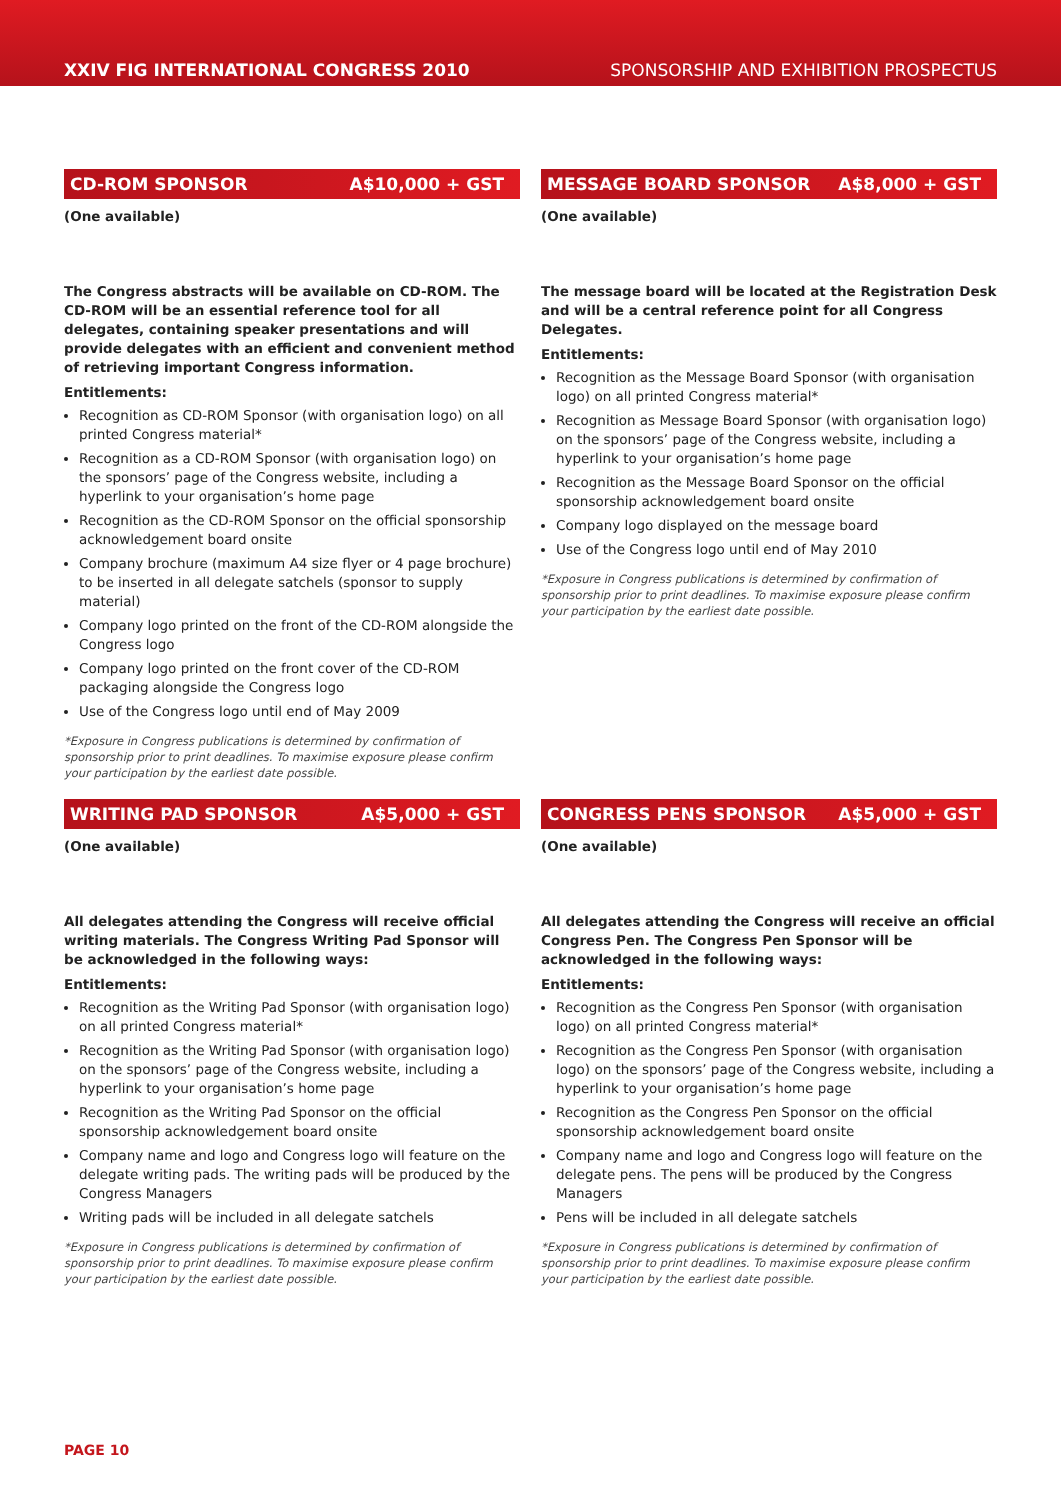XXIV FIG INTERNATIONAL CONGRESS 2010 SPONSORSHIP AND EXHIBITION PROSPECTUS
CD-ROM SPONSOR A$10,000 + GST
(One available)
The Congress abstracts will be available on CD-ROM. The CD-ROM will be an essential reference tool for all delegates, containing speaker presentations and will provide delegates with an efficient and convenient method of retrieving important Congress information.
Entitlements:
Recognition as CD-ROM Sponsor (with organisation logo) on all printed Congress material*
Recognition as a CD-ROM Sponsor (with organisation logo) on the sponsors’ page of the Congress website, including a hyperlink to your organisation’s home page
Recognition as the CD-ROM Sponsor on the official sponsorship acknowledgement board onsite
Company brochure (maximum A4 size flyer or 4 page brochure) to be inserted in all delegate satchels (sponsor to supply material)
Company logo printed on the front of the CD-ROM alongside the Congress logo
Company logo printed on the front cover of the CD-ROM packaging alongside the Congress logo
Use of the Congress logo until end of May 2009
*Exposure in Congress publications is determined by confirmation of sponsorship prior to print deadlines. To maximise exposure please confirm your participation by the earliest date possible.
MESSAGE BOARD SPONSOR A$8,000 + GST
(One available)
The message board will be located at the Registration Desk and will be a central reference point for all Congress Delegates.
Entitlements:
Recognition as the Message Board Sponsor (with organisation logo) on all printed Congress material*
Recognition as Message Board Sponsor (with organisation logo) on the sponsors’ page of the Congress website, including a hyperlink to your organisation’s home page
Recognition as the Message Board Sponsor on the official sponsorship acknowledgement board onsite
Company logo displayed on the message board
Use of the Congress logo until end of May 2010
*Exposure in Congress publications is determined by confirmation of sponsorship prior to print deadlines. To maximise exposure please confirm your participation by the earliest date possible.
WRITING PAD SPONSOR A$5,000 + GST
(One available)
All delegates attending the Congress will receive official writing materials. The Congress Writing Pad Sponsor will be acknowledged in the following ways:
Entitlements:
Recognition as the Writing Pad Sponsor (with organisation logo) on all printed Congress material*
Recognition as the Writing Pad Sponsor (with organisation logo) on the sponsors’ page of the Congress website, including a hyperlink to your organisation’s home page
Recognition as the Writing Pad Sponsor on the official sponsorship acknowledgement board onsite
Company name and logo and Congress logo will feature on the delegate writing pads. The writing pads will be produced by the Congress Managers
Writing pads will be included in all delegate satchels
*Exposure in Congress publications is determined by confirmation of sponsorship prior to print deadlines. To maximise exposure please confirm your participation by the earliest date possible.
CONGRESS PENS SPONSOR A$5,000 + GST
(One available)
All delegates attending the Congress will receive an official Congress Pen. The Congress Pen Sponsor will be acknowledged in the following ways:
Entitlements:
Recognition as the Congress Pen Sponsor (with organisation logo) on all printed Congress material*
Recognition as the Congress Pen Sponsor (with organisation logo) on the sponsors’ page of the Congress website, including a hyperlink to your organisation’s home page
Recognition as the Congress Pen Sponsor on the official sponsorship acknowledgement board onsite
Company name and logo and Congress logo will feature on the delegate pens. The pens will be produced by the Congress Managers
Pens will be included in all delegate satchels
*Exposure in Congress publications is determined by confirmation of sponsorship prior to print deadlines. To maximise exposure please confirm your participation by the earliest date possible.
PAGE 10